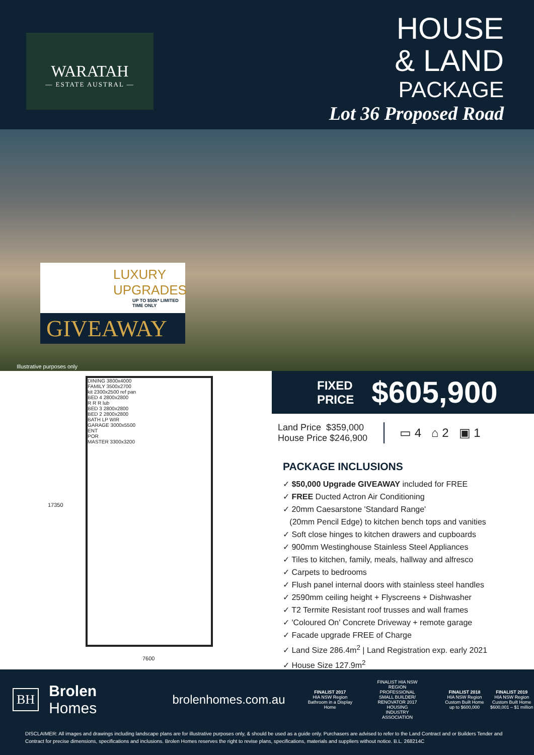WARATAH
— ESTATE AUSTRAL —
HOUSE
& LAND
PACKAGE
Lot 36 Proposed Road
LUXURY
UPGRADES
UP TO $50k* LIMITED TIME ONLY
GIVEAWAY
Illustrative purposes only
17350
DINING 3800x4000
FAMILY 3500x2700
kit 2300x2500 ref pan
BED 4 2800x2800
R R R lub
BED 3 2800x2800
BED 2 2800x2800
BATH LP WIR
GARAGE 3000x5500
ENT
POR
MASTER 3300x3200
7600
FIXED
PRICE
$605,900
Land Price $359,000
House Price $246,900
▭ 4 ⌂ 2 ▣ 1
PACKAGE INCLUSIONS
✓ $50,000 Upgrade GIVEAWAY included for FREE
✓ FREE Ducted Actron Air Conditioning
✓ 20mm Caesarstone 'Standard Range'
(20mm Pencil Edge) to kitchen bench tops and vanities
✓ Soft close hinges to kitchen drawers and cupboards
✓ 900mm Westinghouse Stainless Steel Appliances
✓ Tiles to kitchen, family, meals, hallway and alfresco
✓ Carpets to bedrooms
✓ Flush panel internal doors with stainless steel handles
✓ 2590mm ceiling height + Flyscreens + Dishwasher
✓ T2 Termite Resistant roof trusses and wall frames
✓ 'Coloured On' Concrete Driveway + remote garage
✓ Facade upgrade FREE of Charge
✓ Land Size 286.4m<sup>2</sup> | Land Registration exp. early 2021
✓ House Size 127.9m<sup>2</sup>
BH
Brolen Homes
brolenhomes.com.au
FINALIST 2017
HIA NSW Region Bathroom in a Display Home
FINALIST HIA NSW REGION PROFESSIONAL SMALL BUILDER/ RENOVATOR 2017 HOUSING INDUSTRY ASSOCIATION
FINALIST 2018
HIA NSW Region Custom Built Home up to $600,000
FINALIST 2019
HIA NSW Region Custom Built Home $600,001 – $1 million
DISCLAIMER: All images and drawings including landscape plans are for illustrative purposes only, & should be used as a guide only. Purchasers are advised to refer to the Land Contract and or Builders Tender and Contract for precise dimensions, specifications and inclusions. Brolen Homes reserves the right to revise plans, specifications, materials and suppliers without notice. B.L. 268214C